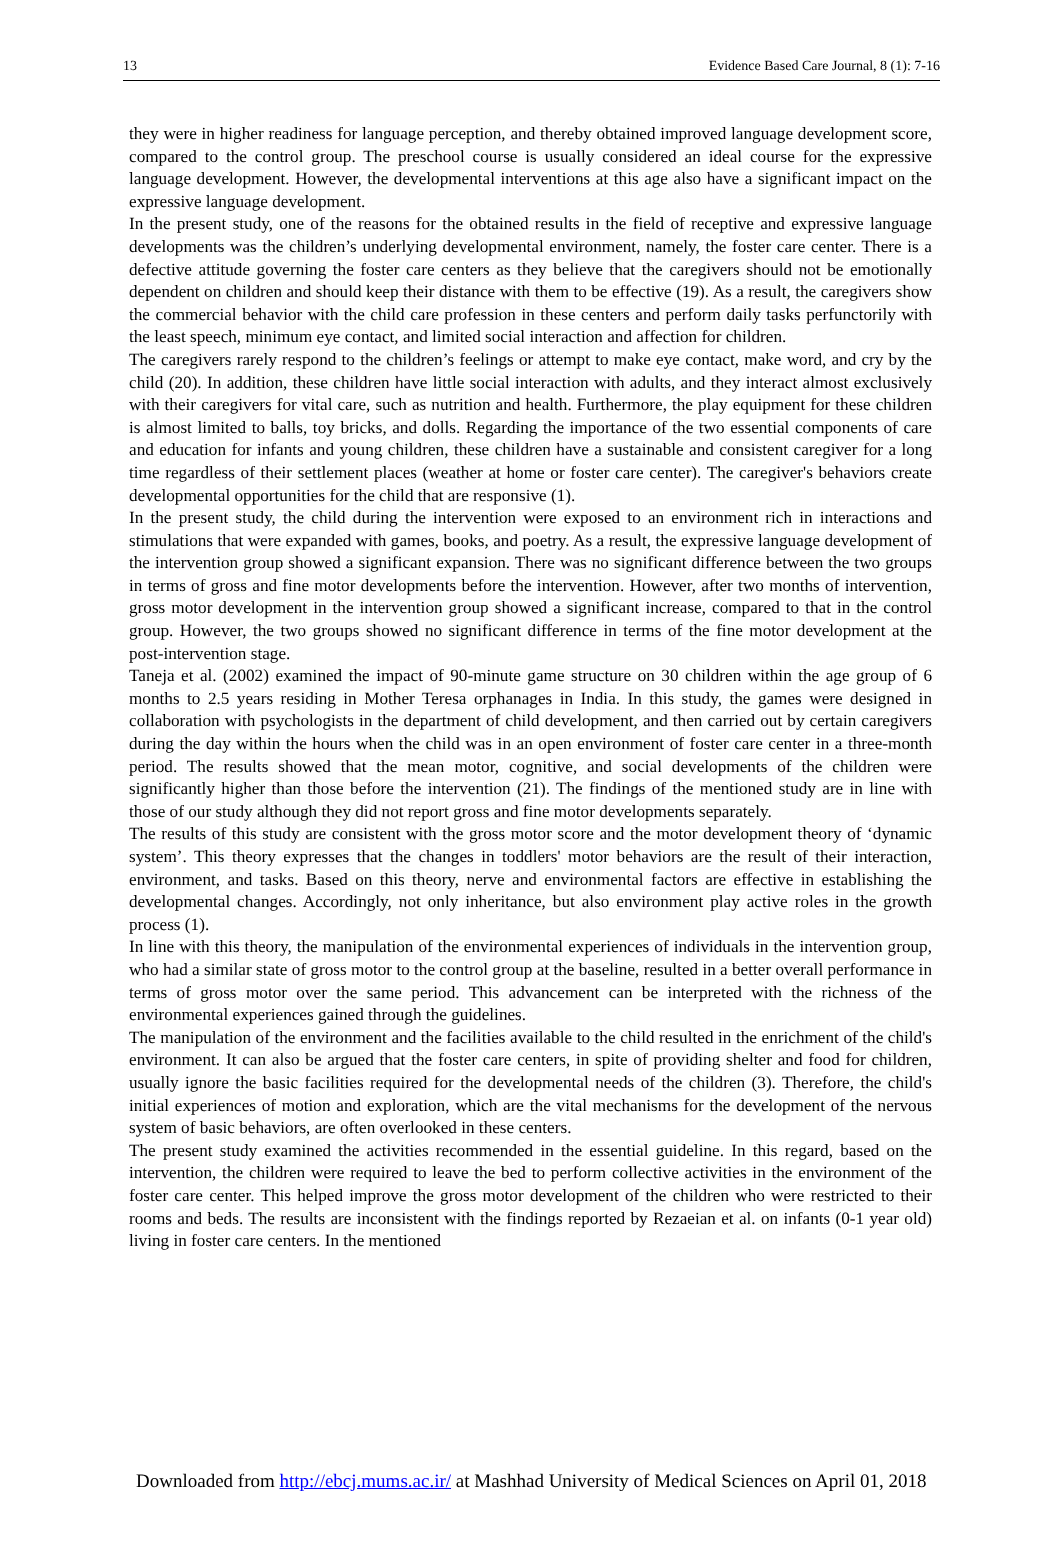13 Evidence Based Care Journal, 8 (1): 7-16
they were in higher readiness for language perception, and thereby obtained improved language development score, compared to the control group. The preschool course is usually considered an ideal course for the expressive language development. However, the developmental interventions at this age also have a significant impact on the expressive language development.
In the present study, one of the reasons for the obtained results in the field of receptive and expressive language developments was the children’s underlying developmental environment, namely, the foster care center. There is a defective attitude governing the foster care centers as they believe that the caregivers should not be emotionally dependent on children and should keep their distance with them to be effective (19). As a result, the caregivers show the commercial behavior with the child care profession in these centers and perform daily tasks perfunctorily with the least speech, minimum eye contact, and limited social interaction and affection for children.
The caregivers rarely respond to the children’s feelings or attempt to make eye contact, make word, and cry by the child (20). In addition, these children have little social interaction with adults, and they interact almost exclusively with their caregivers for vital care, such as nutrition and health. Furthermore, the play equipment for these children is almost limited to balls, toy bricks, and dolls. Regarding the importance of the two essential components of care and education for infants and young children, these children have a sustainable and consistent caregiver for a long time regardless of their settlement places (weather at home or foster care center). The caregiver's behaviors create developmental opportunities for the child that are responsive (1).
In the present study, the child during the intervention were exposed to an environment rich in interactions and stimulations that were expanded with games, books, and poetry. As a result, the expressive language development of the intervention group showed a significant expansion. There was no significant difference between the two groups in terms of gross and fine motor developments before the intervention. However, after two months of intervention, gross motor development in the intervention group showed a significant increase, compared to that in the control group. However, the two groups showed no significant difference in terms of the fine motor development at the post-intervention stage.
Taneja et al. (2002) examined the impact of 90-minute game structure on 30 children within the age group of 6 months to 2.5 years residing in Mother Teresa orphanages in India. In this study, the games were designed in collaboration with psychologists in the department of child development, and then carried out by certain caregivers during the day within the hours when the child was in an open environment of foster care center in a three-month period. The results showed that the mean motor, cognitive, and social developments of the children were significantly higher than those before the intervention (21). The findings of the mentioned study are in line with those of our study although they did not report gross and fine motor developments separately.
The results of this study are consistent with the gross motor score and the motor development theory of ‘dynamic system’. This theory expresses that the changes in toddlers' motor behaviors are the result of their interaction, environment, and tasks. Based on this theory, nerve and environmental factors are effective in establishing the developmental changes. Accordingly, not only inheritance, but also environment play active roles in the growth process (1).
In line with this theory, the manipulation of the environmental experiences of individuals in the intervention group, who had a similar state of gross motor to the control group at the baseline, resulted in a better overall performance in terms of gross motor over the same period. This advancement can be interpreted with the richness of the environmental experiences gained through the guidelines.
The manipulation of the environment and the facilities available to the child resulted in the enrichment of the child's environment. It can also be argued that the foster care centers, in spite of providing shelter and food for children, usually ignore the basic facilities required for the developmental needs of the children (3). Therefore, the child's initial experiences of motion and exploration, which are the vital mechanisms for the development of the nervous system of basic behaviors, are often overlooked in these centers.
The present study examined the activities recommended in the essential guideline. In this regard, based on the intervention, the children were required to leave the bed to perform collective activities in the environment of the foster care center. This helped improve the gross motor development of the children who were restricted to their rooms and beds. The results are inconsistent with the findings reported by Rezaeian et al. on infants (0-1 year old) living in foster care centers. In the mentioned
Downloaded from http://ebcj.mums.ac.ir/ at Mashhad University of Medical Sciences on April 01, 2018